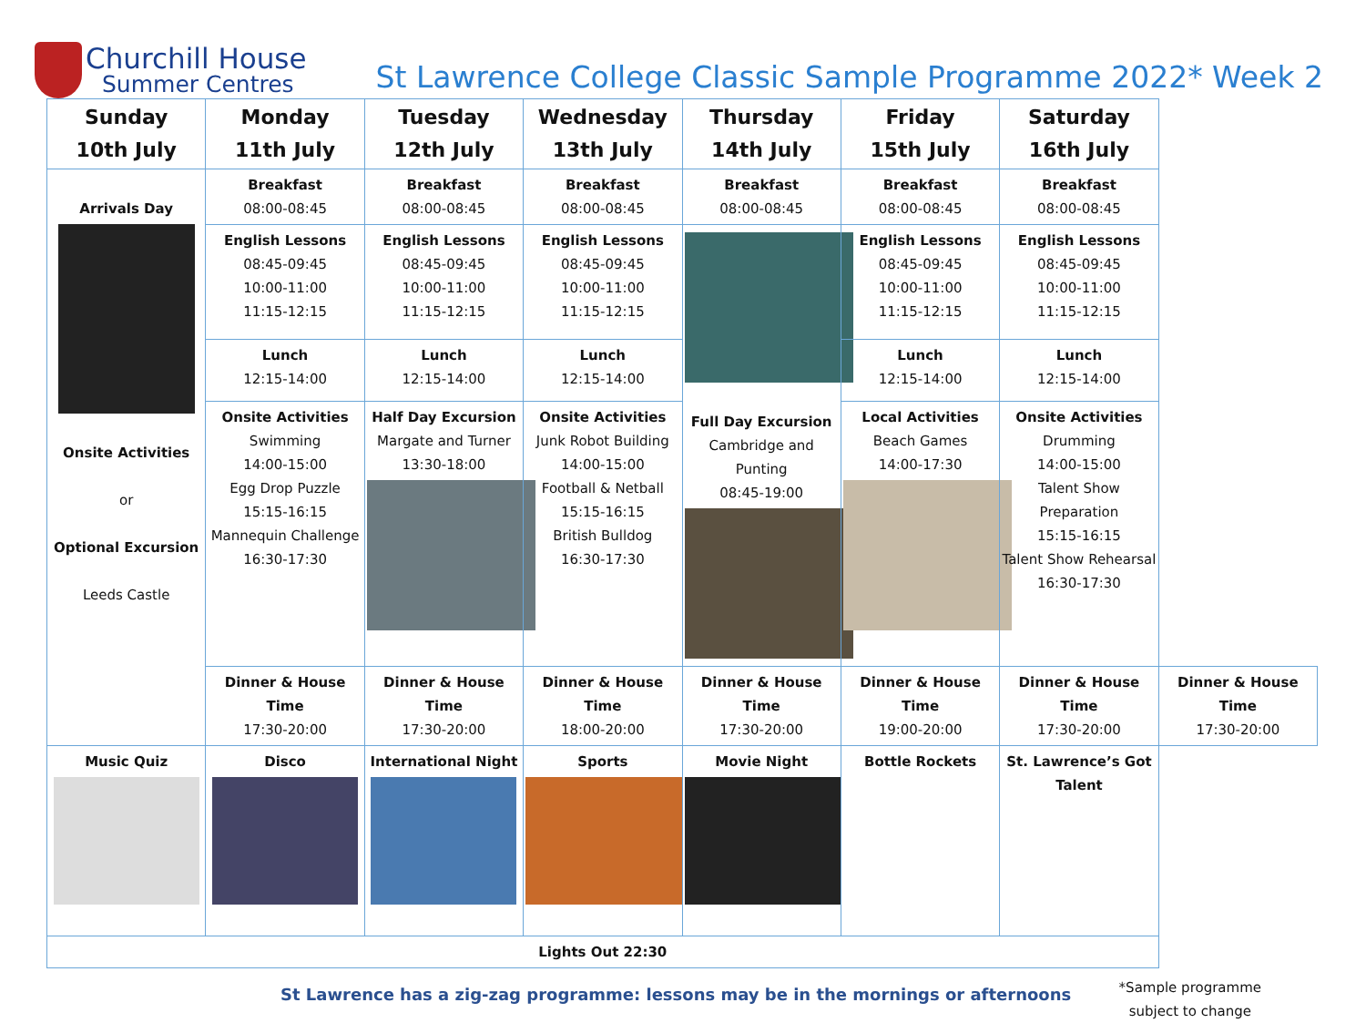Churchill House
Summer Centres
St Lawrence College Classic Sample Programme 2022* Week 2
| Sunday 10th July | Monday 11th July | Tuesday 12th July | Wednesday 13th July | Thursday 14th July | Friday 15th July | Saturday 16th July | |
| --- | --- | --- | --- | --- | --- | --- | --- |
| Arrivals Day Onsite Activities or Optional Excursion Leeds Castle | Breakfast 08:00-08:45 | Breakfast 08:00-08:45 | Breakfast 08:00-08:45 | Breakfast 08:00-08:45 | Breakfast 08:00-08:45 | Breakfast 08:00-08:45 | |
| | English Lessons 08:45-09:45 10:00-11:00 11:15-12:15 | English Lessons 08:45-09:45 10:00-11:00 11:15-12:15 | English Lessons 08:45-09:45 10:00-11:00 11:15-12:15 | Full Day Excursion Cambridge and Punting 08:45-19:00 | English Lessons 08:45-09:45 10:00-11:00 11:15-12:15 | English Lessons 08:45-09:45 10:00-11:00 11:15-12:15 | |
| | Lunch 12:15-14:00 | Lunch 12:15-14:00 | Lunch 12:15-14:00 | | Lunch 12:15-14:00 | Lunch 12:15-14:00 | |
| | Onsite Activities Swimming 14:00-15:00 Egg Drop Puzzle 15:15-16:15 Mannequin Challenge 16:30-17:30 | Half Day Excursion Margate and Turner 13:30-18:00 | Onsite Activities Junk Robot Building 14:00-15:00 Football & Netball 15:15-16:15 British Bulldog 16:30-17:30 | | Local Activities Beach Games 14:00-17:30 | Onsite Activities Drumming 14:00-15:00 Talent Show Preparation 15:15-16:15 Talent Show Rehearsal 16:30-17:30 | |
| | Dinner & House Time 17:30-20:00 | Dinner & House Time 17:30-20:00 | Dinner & House Time 18:00-20:00 | Dinner & House Time 17:30-20:00 | Dinner & House Time 19:00-20:00 | Dinner & House Time 17:30-20:00 | Dinner & House Time 17:30-20:00 |
| Music Quiz | Disco | International Night | Sports | Movie Night | Bottle Rockets | St. Lawrence’s Got Talent | |
| Lights Out 22:30 | | | | | | | |
St Lawrence has a zig-zag programme: lessons may be in the mornings or afternoons
*Sample programme
subject to change